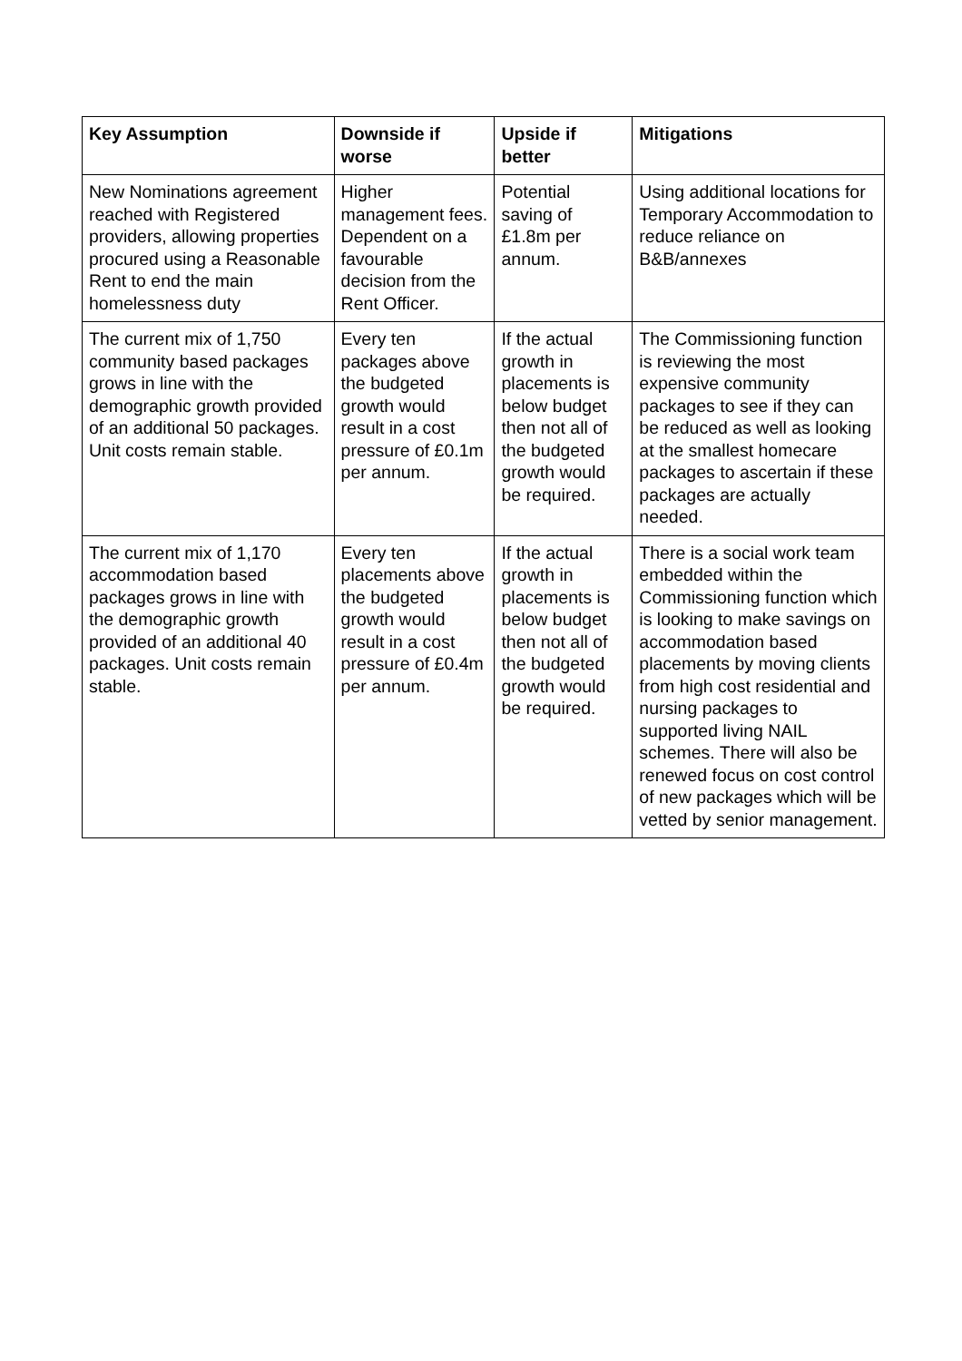| Key Assumption | Downside if worse | Upside if better | Mitigations |
| --- | --- | --- | --- |
| New Nominations agreement reached with Registered providers, allowing properties procured using a Reasonable Rent to end the main homelessness duty | Higher management fees. Dependent on a favourable decision from the Rent Officer. | Potential saving of £1.8m per annum. | Using additional locations for Temporary Accommodation to reduce reliance on B&B/annexes |
| The current mix of 1,750 community based packages grows in line with the demographic growth provided of an additional 50 packages. Unit costs remain stable. | Every ten packages above the budgeted growth would result in a cost pressure of £0.1m per annum. | If the actual growth in placements is below budget then not all of the budgeted growth would be required. | The Commissioning function is reviewing the most expensive community packages to see if they can be reduced as well as looking at the smallest homecare packages to ascertain if these packages are actually needed. |
| The current mix of 1,170 accommodation based packages grows in line with the demographic growth provided of an additional 40 packages. Unit costs remain stable. | Every ten placements above the budgeted growth would result in a cost pressure of £0.4m per annum. | If the actual growth in placements is below budget then not all of the budgeted growth would be required. | There is a social work team embedded within the Commissioning function which is looking to make savings on accommodation based placements by moving clients from high cost residential and nursing packages to supported living NAIL schemes. There will also be renewed focus on cost control of new packages which will be vetted by senior management. |